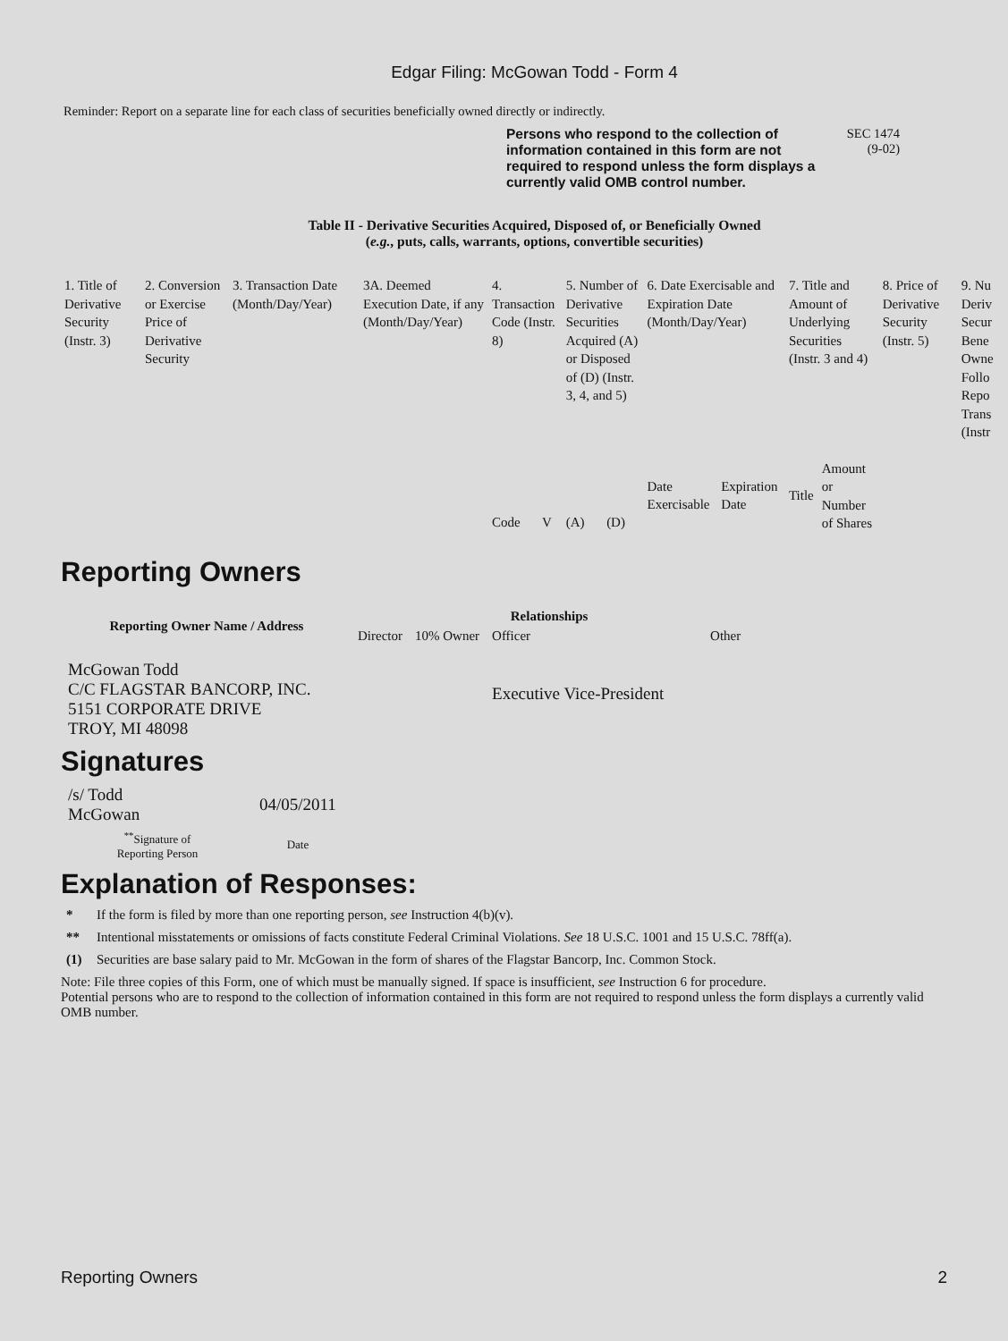Edgar Filing: McGowan Todd - Form 4
Reminder: Report on a separate line for each class of securities beneficially owned directly or indirectly.
Persons who respond to the collection of information contained in this form are not required to respond unless the form displays a currently valid OMB control number.
SEC 1474
(9-02)
Table II - Derivative Securities Acquired, Disposed of, or Beneficially Owned
(e.g., puts, calls, warrants, options, convertible securities)
| 1. Title of Derivative Security (Instr. 3) | 2. Conversion or Exercise Price of Derivative Security | 3. Transaction Date (Month/Day/Year) | 3A. Deemed Execution Date, if any (Month/Day/Year) | 4. Transaction Code (Instr. 8) | | 5. Number of Derivative Securities Acquired (A) or Disposed of (D) (Instr. 3, 4, and 5) | | 6. Date Exercisable and Expiration Date (Month/Day/Year) | | 7. Title and Amount of Underlying Securities (Instr. 3 and 4) | | 8. Price of Derivative Security (Instr. 5) | 9. Nu Deriv Secur Bene Owne Follo Repo Trans (Instr |
| | | | | Code | V | (A) | (D) | Date Exercisable | Expiration Date | Title | Amount or Number of Shares | | |
Reporting Owners
| Reporting Owner Name / Address | Relationships | | | |
| --- | --- | --- | --- | --- |
| | Director | 10% Owner | Officer | Other |
| McGowan Todd C/C FLAGSTAR BANCORP, INC. 5151 CORPORATE DRIVE TROY, MI 48098 | | | Executive Vice-President | |
Signatures
| /s/ Todd McGowan | 04/05/2011 |
| <sup>**</sup> Signature of Reporting Person | Date |
Explanation of Responses:
* If the form is filed by more than one reporting person, see Instruction 4(b)(v).
** Intentional misstatements or omissions of facts constitute Federal Criminal Violations. See 18 U.S.C. 1001 and 15 U.S.C. 78ff(a).
(1) Securities are base salary paid to Mr. McGowan in the form of shares of the Flagstar Bancorp, Inc. Common Stock.
Note: File three copies of this Form, one of which must be manually signed. If space is insufficient, see Instruction 6 for procedure.
Potential persons who are to respond to the collection of information contained in this form are not required to respond unless the form displays a currently valid OMB number.
Reporting Owners 2